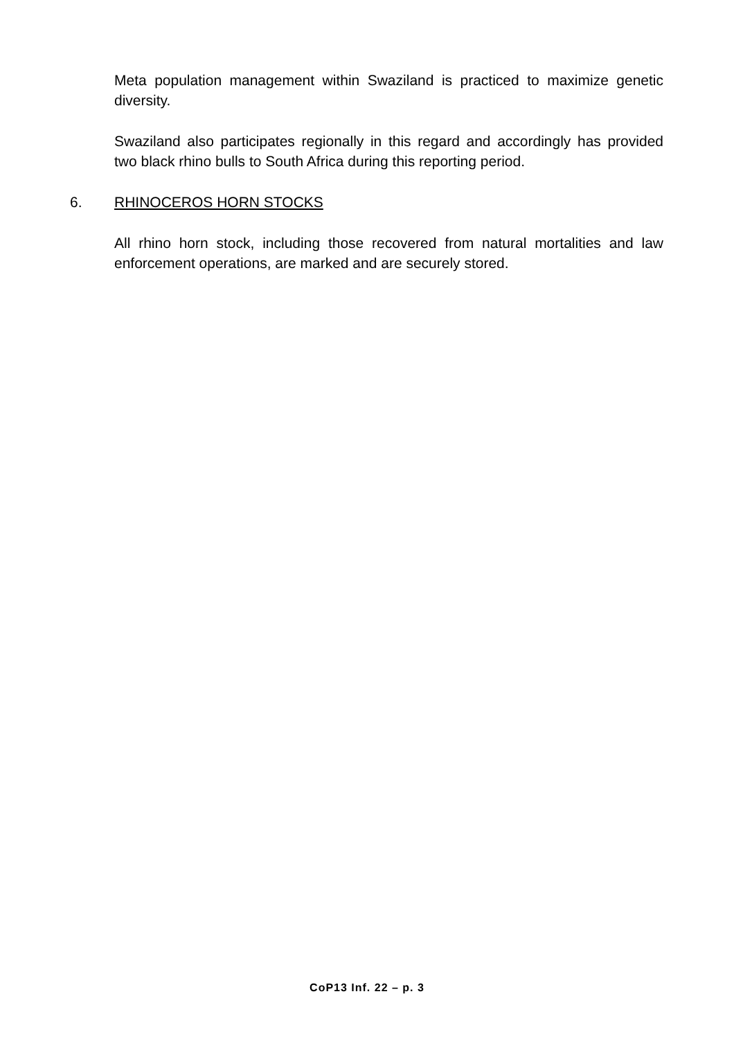Meta population management within Swaziland is practiced to maximize genetic diversity.
Swaziland also participates regionally in this regard and accordingly has provided two black rhino bulls to South Africa during this reporting period.
6. RHINOCEROS HORN STOCKS
All rhino horn stock, including those recovered from natural mortalities and law enforcement operations, are marked and are securely stored.
CoP13 Inf. 22 – p. 3